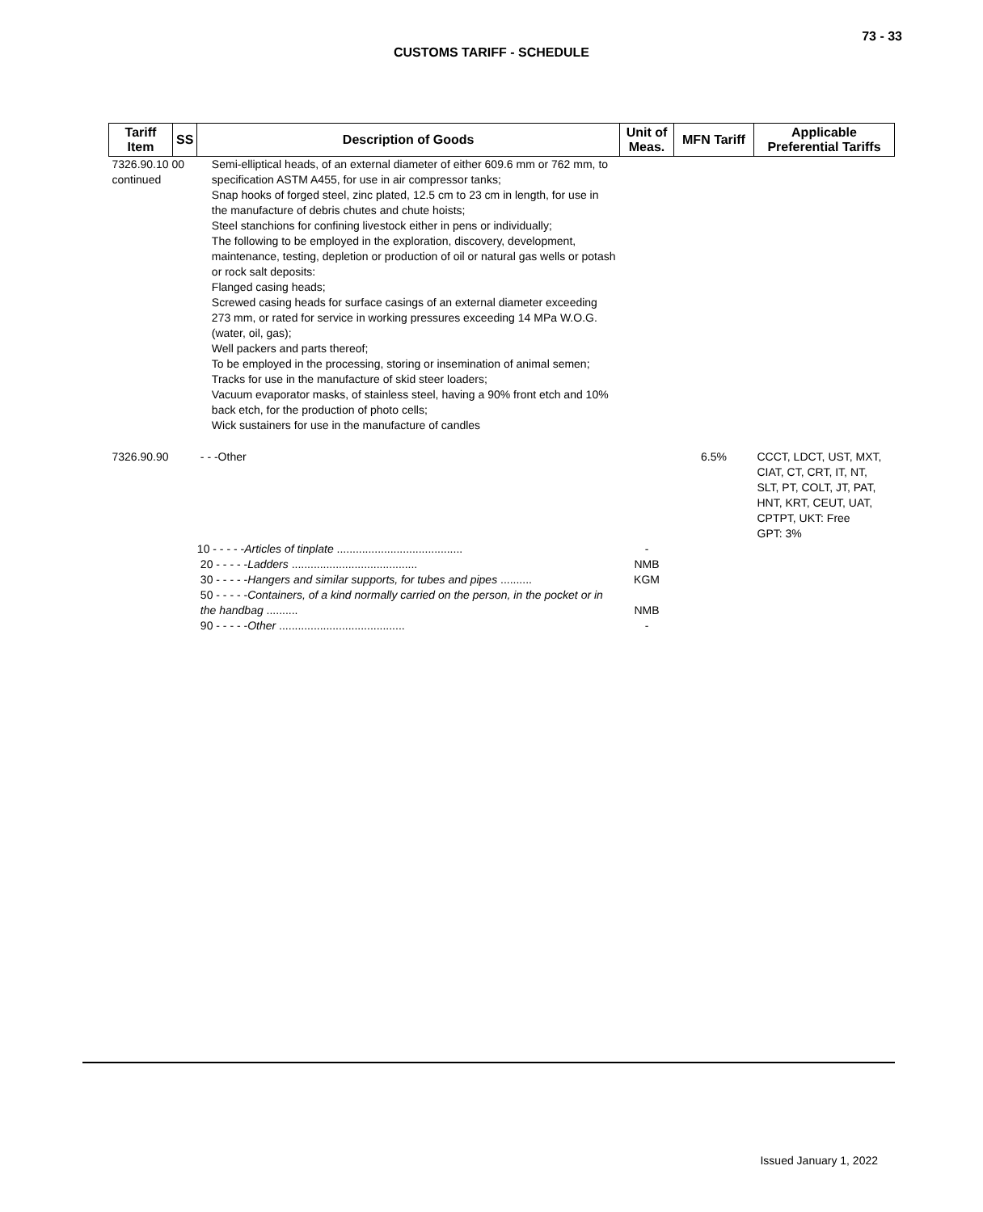73 - 33
CUSTOMS TARIFF - SCHEDULE
| Tariff Item | SS | Description of Goods | Unit of Meas. | MFN Tariff | Applicable Preferential Tariffs |
| --- | --- | --- | --- | --- | --- |
| 7326.90.10 00 continued | | Semi-elliptical heads, of an external diameter of either 609.6 mm or 762 mm, to specification ASTM A455, for use in air compressor tanks; Snap hooks of forged steel, zinc plated, 12.5 cm to 23 cm in length, for use in the manufacture of debris chutes and chute hoists; Steel stanchions for confining livestock either in pens or individually; The following to be employed in the exploration, discovery, development, maintenance, testing, depletion or production of oil or natural gas wells or potash or rock salt deposits: Flanged casing heads; Screwed casing heads for surface casings of an external diameter exceeding 273 mm, or rated for service in working pressures exceeding 14 MPa W.O.G. (water, oil, gas); Well packers and parts thereof; To be employed in the processing, storing or insemination of animal semen; Tracks for use in the manufacture of skid steer loaders; Vacuum evaporator masks, of stainless steel, having a 90% front etch and 10% back etch, for the production of photo cells; Wick sustainers for use in the manufacture of candles | | | |
| 7326.90.90 | | - - -Other | | 6.5% | CCCT, LDCT, UST, MXT, CIAT, CT, CRT, IT, NT, SLT, PT, COLT, JT, PAT, HNT, KRT, CEUT, UAT, CPTPT, UKT: Free GPT: 3% |
| | | 10 - - - - - Articles of tinplate ........................................ | - | | |
| | | 20 - - - - - Ladders ........................................ | NMB | | |
| | | 30 - - - - - Hangers and similar supports, for tubes and pipes .......... | KGM | | |
| | | 50 - - - - - Containers, of a kind normally carried on the person, in the pocket or in the handbag .......... | NMB | | |
| | | 90 - - - - - Other ........................................ | - | | |
Issued January 1, 2022